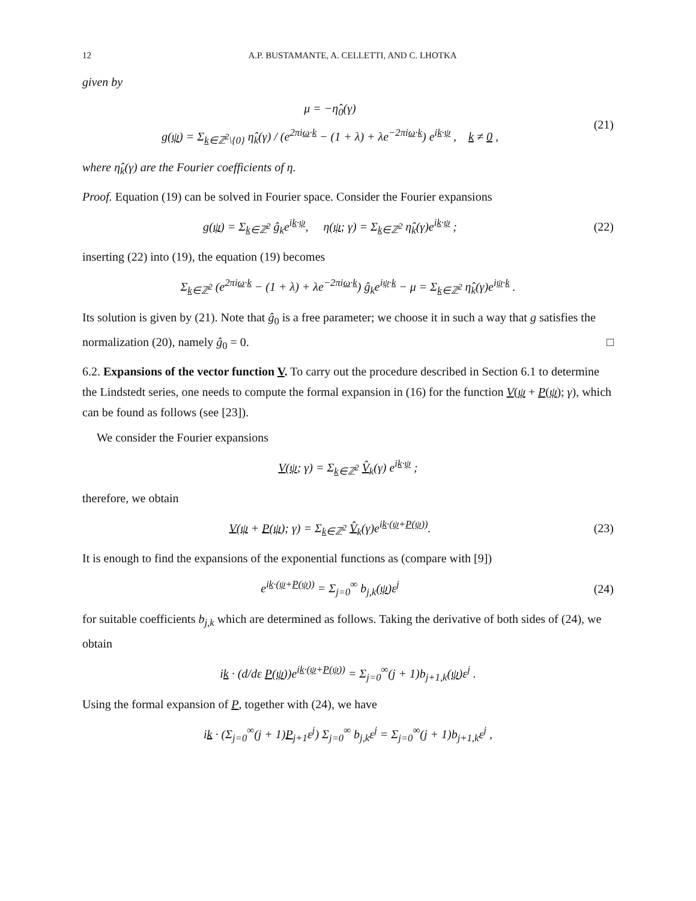12 A.P. BUSTAMANTE, A. CELLETTI, AND C. LHOTKA
given by
μ = −η̂<sub>0</sub>(γ)
g(ψ) = Σ<sub>k∈ℤ<sup>2</sup>\{0}</sub> η̂<sub>k</sub>(γ) / (e<sup>2πiω·k</sup> − (1 + λ) + λe<sup>−2πiω·k</sup>) e<sup>ik·ψ</sup> , k ≠ 0 ,
(21)
where η̂<sub>k</sub>(γ) are the Fourier coefficients of η.
Proof. Equation (19) can be solved in Fourier space. Consider the Fourier expansions
g(ψ) = Σ<sub>k∈ℤ<sup>2</sup></sub> ĝ<sub>k</sub>e<sup>ik·ψ</sup>, η(ψ; γ) = Σ<sub>k∈ℤ<sup>2</sup></sub> η̂<sub>k</sub>(γ)e<sup>ik·ψ</sup> ;
(22)
inserting (22) into (19), the equation (19) becomes
Σ<sub>k∈ℤ<sup>2</sup></sub> (e<sup>2πiω·k</sup> − (1 + λ) + λe<sup>−2πiω·k</sup>) ĝ<sub>k</sub>e<sup>iψ·k</sup> − μ = Σ<sub>k∈ℤ<sup>2</sup></sub> η̂<sub>k</sub>(γ)e<sup>iψ·k</sup> .
Its solution is given by (21). Note that ĝ<sub>0</sub> is a free parameter; we choose it in such a way that g satisfies the normalization (20), namely ĝ<sub>0</sub> = 0. □
6.2. Expansions of the vector function V. To carry out the procedure described in Section 6.1 to determine the Lindstedt series, one needs to compute the formal expansion in (16) for the function V(ψ + P(ψ); γ), which can be found as follows (see [23]).
We consider the Fourier expansions
V(ψ; γ) = Σ<sub>k∈ℤ<sup>2</sup></sub> V̂<sub>k</sub>(γ) e<sup>ik·ψ</sup> ;
therefore, we obtain
V(ψ + P(ψ); γ) = Σ<sub>k∈ℤ<sup>2</sup></sub> V̂<sub>k</sub>(γ)e<sup>ik·(ψ+P(ψ))</sup>.
(23)
It is enough to find the expansions of the exponential functions as (compare with [9])
e<sup>ik·(ψ+P(ψ))</sup> = Σ<sub>j=0</sub><sup>∞</sup> b<sub>j,k</sub>(ψ)ε<sup>j</sup> (24)
for suitable coefficients b<sub>j,k</sub> which are determined as follows. Taking the derivative of both sides of (24), we obtain
ik · (d/dε P(ψ))e<sup>ik·(ψ+P(ψ))</sup> = Σ<sub>j=0</sub><sup>∞</sup>(j + 1)b<sub>j+1,k</sub>(ψ)ε<sup>j</sup> .
Using the formal expansion of P, together with (24), we have
ik · (Σ<sub>j=0</sub><sup>∞</sup>(j + 1)P<sub>j+1</sub>ε<sup>j</sup>) Σ<sub>j=0</sub><sup>∞</sup> b<sub>j,k</sub>ε<sup>j</sup> = Σ<sub>j=0</sub><sup>∞</sup>(j + 1)b<sub>j+1,k</sub>ε<sup>j</sup> ,